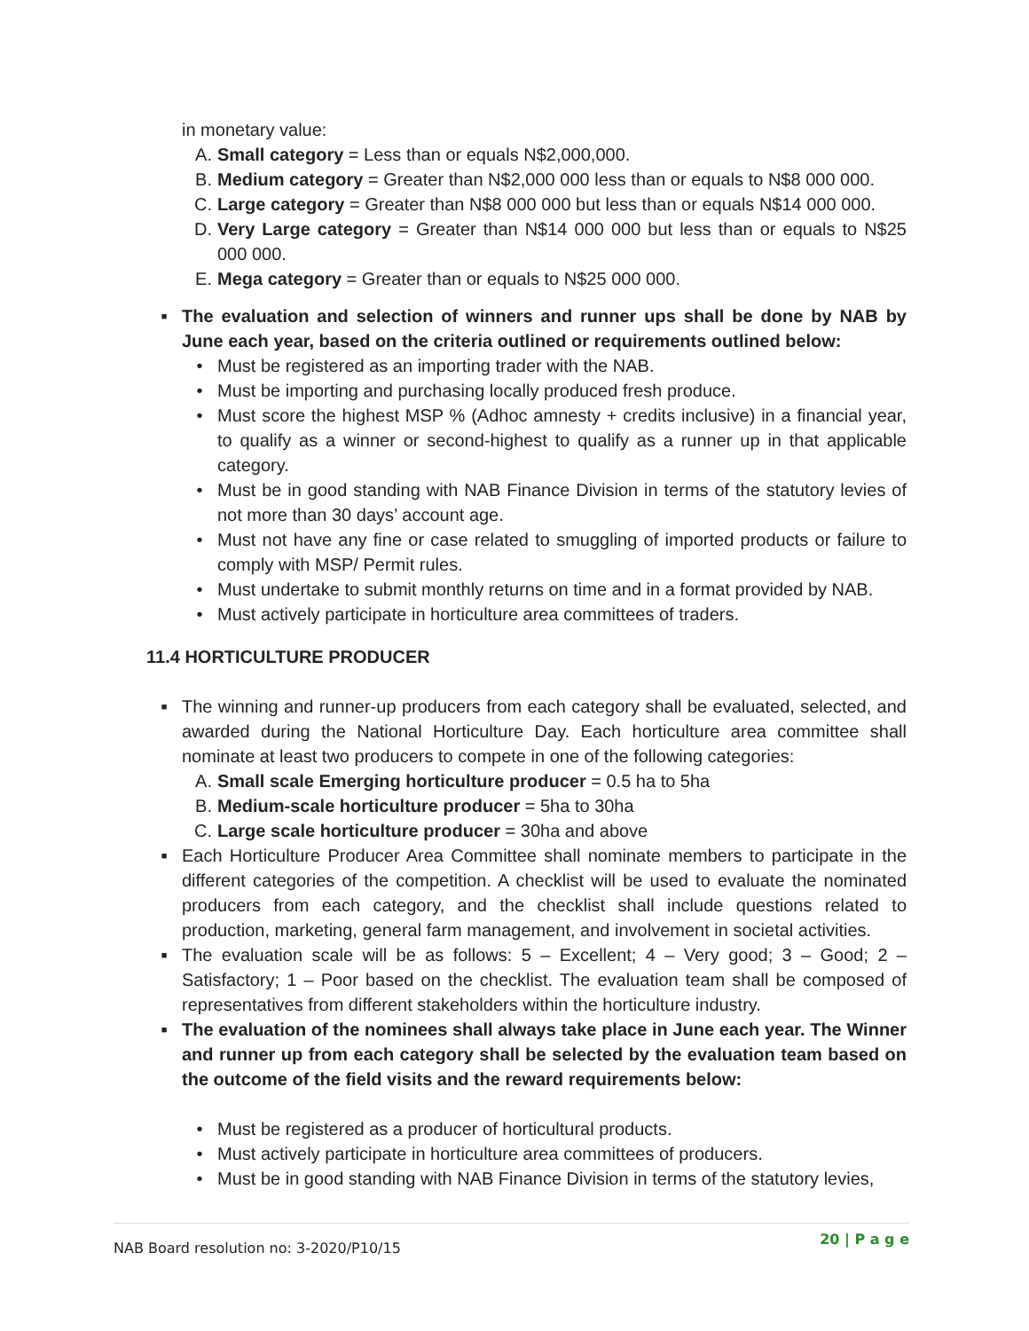in monetary value:
A. Small category = Less than or equals N$2,000,000.
B. Medium category = Greater than N$2,000 000 less than or equals to N$8 000 000.
C. Large category = Greater than N$8 000 000 but less than or equals N$14 000 000.
D. Very Large category = Greater than N$14 000 000 but less than or equals to N$25 000 000.
E. Mega category = Greater than or equals to N$25 000 000.
■
The evaluation and selection of winners and runner ups shall be done by NAB by June each year, based on the criteria outlined or requirements outlined below:
• Must be registered as an importing trader with the NAB.
• Must be importing and purchasing locally produced fresh produce.
• Must score the highest MSP % (Adhoc amnesty + credits inclusive) in a financial year, to qualify as a winner or second-highest to qualify as a runner up in that applicable category.
• Must be in good standing with NAB Finance Division in terms of the statutory levies of not more than 30 days’ account age.
• Must not have any fine or case related to smuggling of imported products or failure to comply with MSP/ Permit rules.
• Must undertake to submit monthly returns on time and in a format provided by NAB.
• Must actively participate in horticulture area committees of traders.
11.4 HORTICULTURE PRODUCER
■
The winning and runner-up producers from each category shall be evaluated, selected, and awarded during the National Horticulture Day. Each horticulture area committee shall nominate at least two producers to compete in one of the following categories:
A. Small scale Emerging horticulture producer = 0.5 ha to 5ha
B. Medium-scale horticulture producer = 5ha to 30ha
C. Large scale horticulture producer = 30ha and above
■
Each Horticulture Producer Area Committee shall nominate members to participate in the different categories of the competition. A checklist will be used to evaluate the nominated producers from each category, and the checklist shall include questions related to production, marketing, general farm management, and involvement in societal activities.
■
The evaluation scale will be as follows: 5 – Excellent; 4 – Very good; 3 – Good; 2 – Satisfactory; 1 – Poor based on the checklist. The evaluation team shall be composed of representatives from different stakeholders within the horticulture industry.
■
The evaluation of the nominees shall always take place in June each year. The Winner and runner up from each category shall be selected by the evaluation team based on the outcome of the field visits and the reward requirements below:
• Must be registered as a producer of horticultural products.
• Must actively participate in horticulture area committees of producers.
• Must be in good standing with NAB Finance Division in terms of the statutory levies,
NAB Board resolution no: 3-2020/P10/15 20 | P a g e